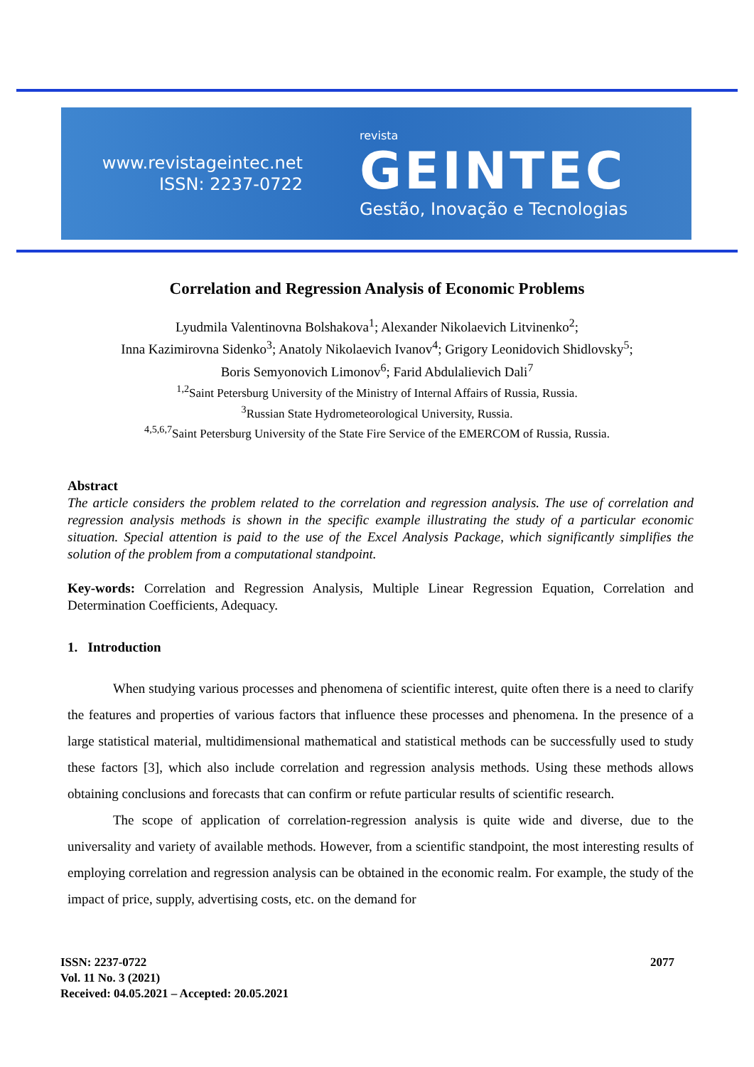www.revistageintec.net
ISSN: 2237-0722
revista
GEINTEC
Gestão, Inovação e Tecnologias
Correlation and Regression Analysis of Economic Problems
Lyudmila Valentinovna Bolshakova<sup>1</sup>; Alexander Nikolaevich Litvinenko<sup>2</sup>;
Inna Kazimirovna Sidenko<sup>3</sup>; Anatoly Nikolaevich Ivanov<sup>4</sup>; Grigory Leonidovich Shidlovsky<sup>5</sup>;
Boris Semyonovich Limonov<sup>6</sup>; Farid Abdulalievich Dali<sup>7</sup>
<sup>1,2</sup>Saint Petersburg University of the Ministry of Internal Affairs of Russia, Russia.
<sup>3</sup> Russian State Hydrometeorological University, Russia.
<sup>4,5,6,7</sup>Saint Petersburg University of the State Fire Service of the EMERCOM of Russia, Russia.
Abstract
The article considers the problem related to the correlation and regression analysis. The use of correlation and regression analysis methods is shown in the specific example illustrating the study of a particular economic situation. Special attention is paid to the use of the Excel Analysis Package, which significantly simplifies the solution of the problem from a computational standpoint.
Key-words: Correlation and Regression Analysis, Multiple Linear Regression Equation, Correlation and Determination Coefficients, Adequacy.
1. Introduction
When studying various processes and phenomena of scientific interest, quite often there is a need to clarify the features and properties of various factors that influence these processes and phenomena. In the presence of a large statistical material, multidimensional mathematical and statistical methods can be successfully used to study these factors [3], which also include correlation and regression analysis methods. Using these methods allows obtaining conclusions and forecasts that can confirm or refute particular results of scientific research.
The scope of application of correlation-regression analysis is quite wide and diverse, due to the universality and variety of available methods. However, from a scientific standpoint, the most interesting results of employing correlation and regression analysis can be obtained in the economic realm. For example, the study of the impact of price, supply, advertising costs, etc. on the demand for
ISSN: 2237-0722
Vol. 11 No. 3 (2021)
Received: 04.05.2021 – Accepted: 20.05.2021
2077